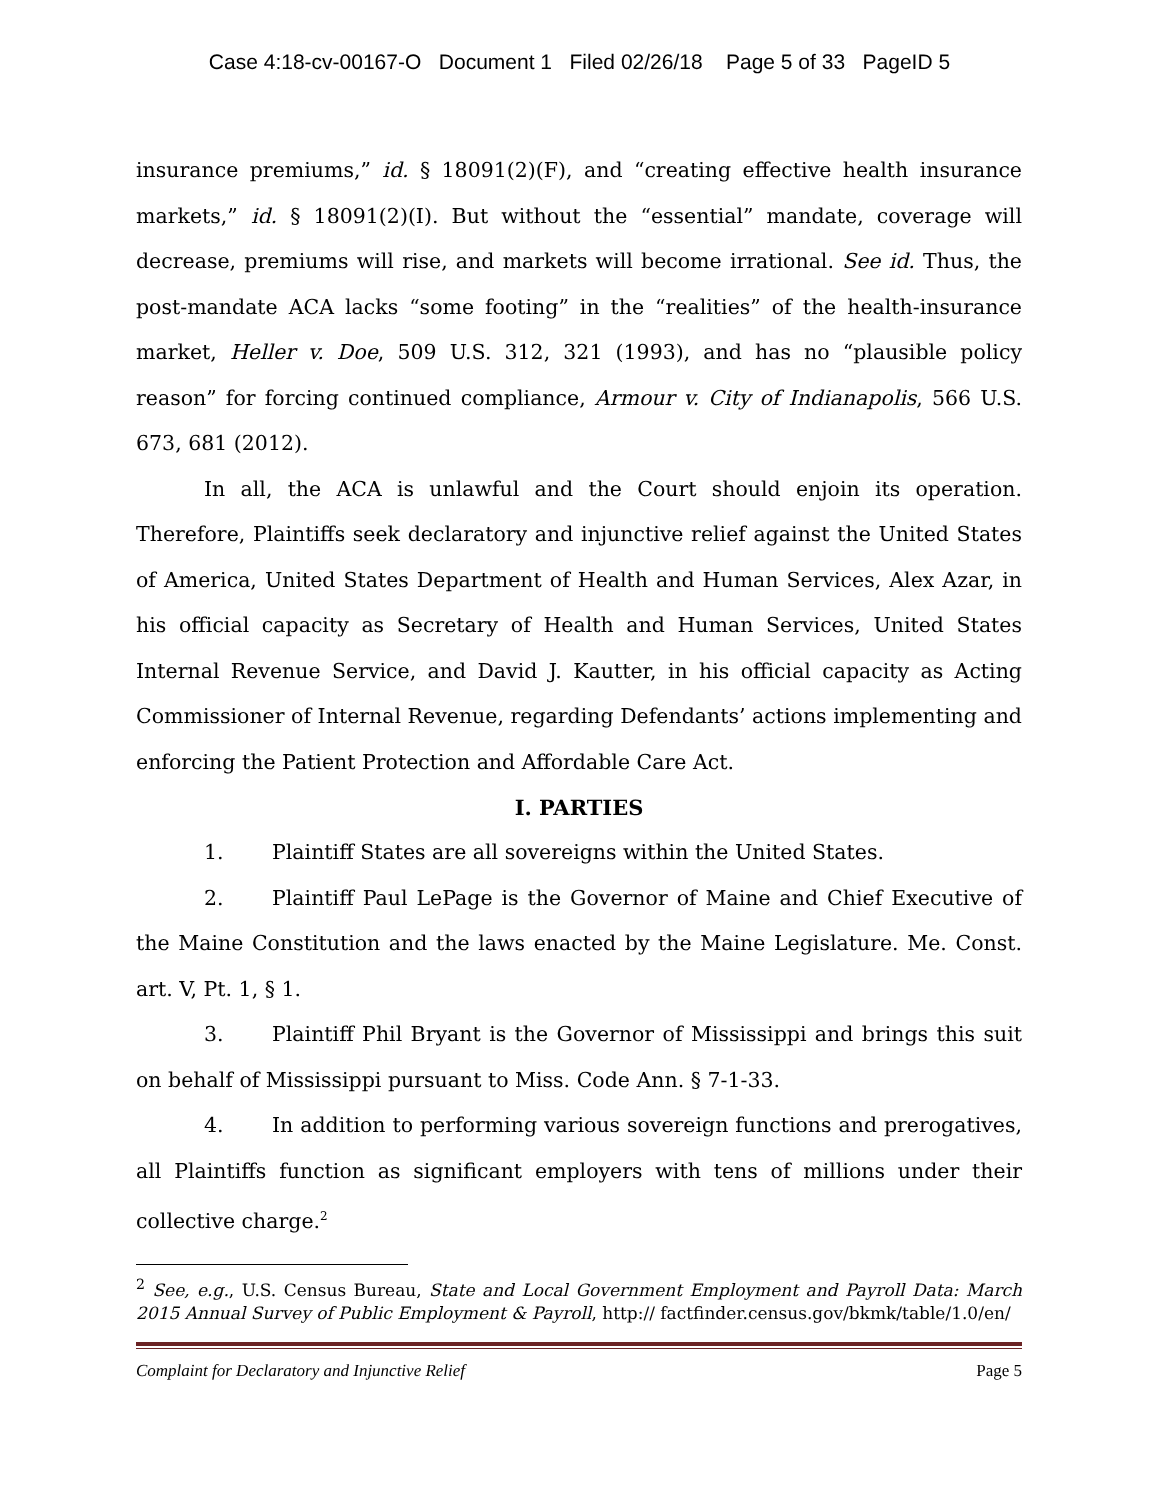Case 4:18-cv-00167-O Document 1 Filed 02/26/18 Page 5 of 33 PageID 5
insurance premiums,” id. § 18091(2)(F), and “creating effective health insurance markets,” id. § 18091(2)(I). But without the “essential” mandate, coverage will decrease, premiums will rise, and markets will become irrational. See id. Thus, the post-mandate ACA lacks “some footing” in the “realities” of the health-insurance market, Heller v. Doe, 509 U.S. 312, 321 (1993), and has no “plausible policy reason” for forcing continued compliance, Armour v. City of Indianapolis, 566 U.S. 673, 681 (2012).
In all, the ACA is unlawful and the Court should enjoin its operation. Therefore, Plaintiffs seek declaratory and injunctive relief against the United States of America, United States Department of Health and Human Services, Alex Azar, in his official capacity as Secretary of Health and Human Services, United States Internal Revenue Service, and David J. Kautter, in his official capacity as Acting Commissioner of Internal Revenue, regarding Defendants’ actions implementing and enforcing the Patient Protection and Affordable Care Act.
I. PARTIES
1. Plaintiff States are all sovereigns within the United States.
2. Plaintiff Paul LePage is the Governor of Maine and Chief Executive of the Maine Constitution and the laws enacted by the Maine Legislature. Me. Const. art. V, Pt. 1, § 1.
3. Plaintiff Phil Bryant is the Governor of Mississippi and brings this suit on behalf of Mississippi pursuant to Miss. Code Ann. § 7-1-33.
4. In addition to performing various sovereign functions and prerogatives, all Plaintiffs function as significant employers with tens of millions under their collective charge.<sup>2</sup>
<sup>2</sup> See, e.g., U.S. Census Bureau, State and Local Government Employment and Payroll Data: March 2015 Annual Survey of Public Employment & Payroll, http:// factfinder.census.gov/bkmk/table/1.0/en/
Complaint for Declaratory and Injunctive Relief Page 5